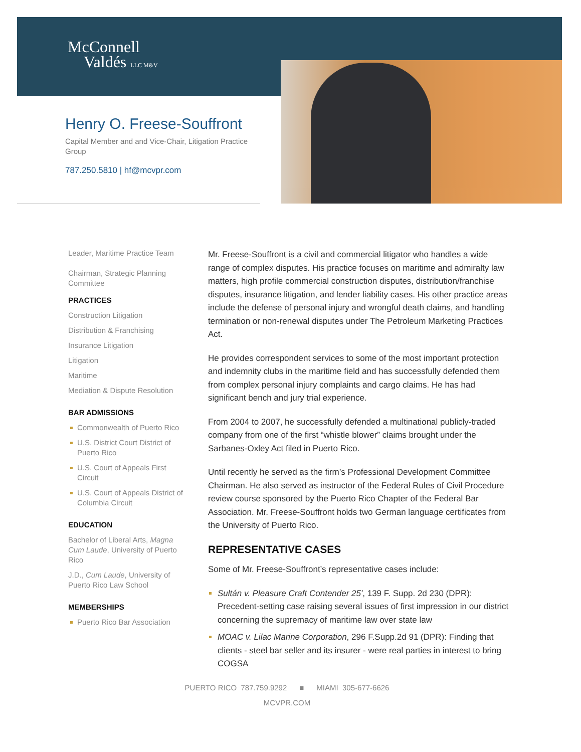McConnell
Valdés LLC M&V
Henry O. Freese-Souffront
Capital Member and and Vice-Chair, Litigation Practice Group
787.250.5810 | hf@mcvpr.com
Leader, Maritime Practice Team
Chairman, Strategic Planning Committee
PRACTICES
Construction Litigation
Distribution & Franchising
Insurance Litigation
Litigation
Maritime
Mediation & Dispute Resolution
BAR ADMISSIONS
Commonwealth of Puerto Rico
U.S. District Court District of Puerto Rico
U.S. Court of Appeals First Circuit
U.S. Court of Appeals District of Columbia Circuit
EDUCATION
Bachelor of Liberal Arts, Magna Cum Laude, University of Puerto Rico
J.D., Cum Laude, University of Puerto Rico Law School
MEMBERSHIPS
Puerto Rico Bar Association
Mr. Freese-Souffront is a civil and commercial litigator who handles a wide range of complex disputes. His practice focuses on maritime and admiralty law matters, high profile commercial construction disputes, distribution/franchise disputes, insurance litigation, and lender liability cases. His other practice areas include the defense of personal injury and wrongful death claims, and handling termination or non-renewal disputes under The Petroleum Marketing Practices Act.
He provides correspondent services to some of the most important protection and indemnity clubs in the maritime field and has successfully defended them from complex personal injury complaints and cargo claims. He has had significant bench and jury trial experience.
From 2004 to 2007, he successfully defended a multinational publicly-traded company from one of the first “whistle blower” claims brought under the Sarbanes-Oxley Act filed in Puerto Rico.
Until recently he served as the firm’s Professional Development Committee Chairman. He also served as instructor of the Federal Rules of Civil Procedure review course sponsored by the Puerto Rico Chapter of the Federal Bar Association. Mr. Freese-Souffront holds two German language certificates from the University of Puerto Rico.
REPRESENTATIVE CASES
Some of Mr. Freese-Souffront’s representative cases include:
Sultán v. Pleasure Craft Contender 25', 139 F. Supp. 2d 230 (DPR): Precedent-setting case raising several issues of first impression in our district concerning the supremacy of maritime law over state law
MOAC v. Lilac Marine Corporation, 296 F.Supp.2d 91 (DPR): Finding that clients - steel bar seller and its insurer - were real parties in interest to bring COGSA
PUERTO RICO 787.759.9292 ■ MIAMI 305-677-6626
MCVPR.COM